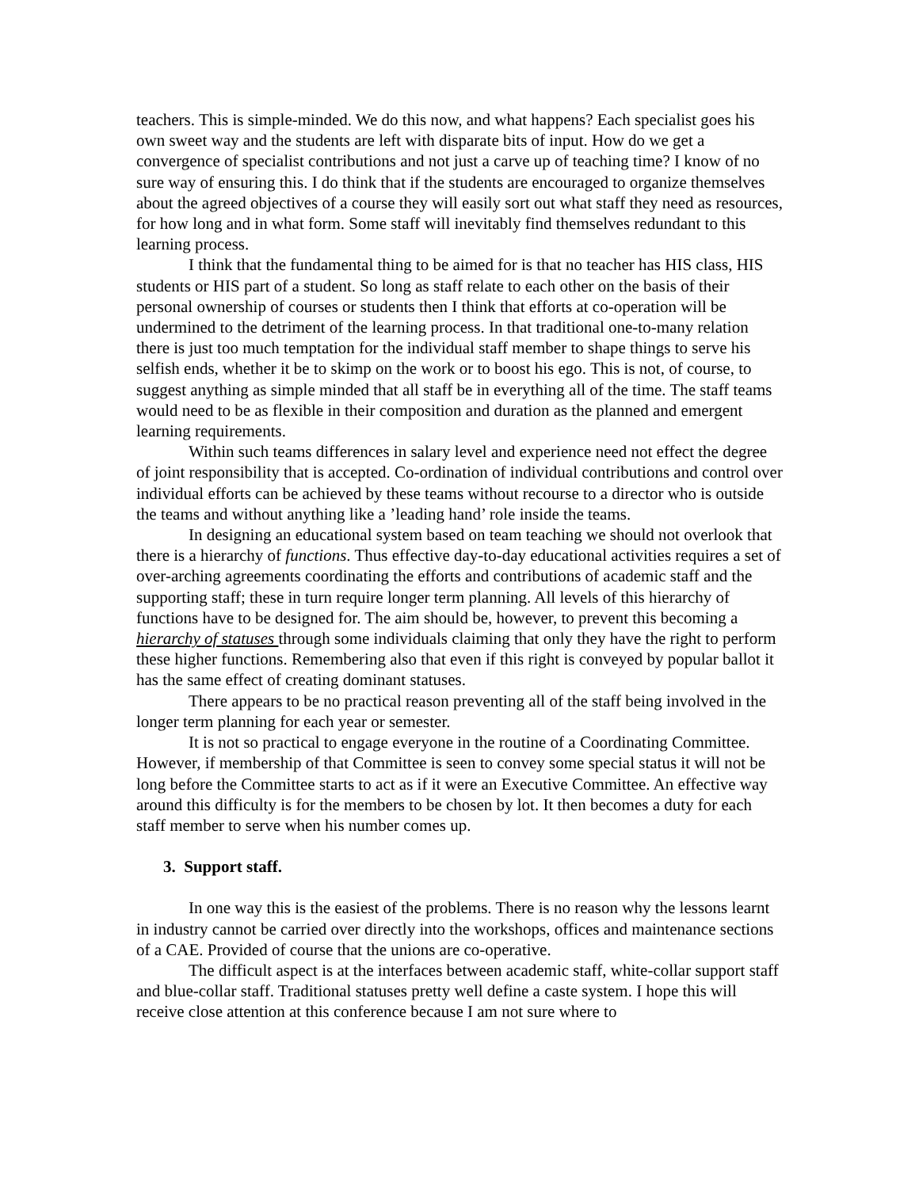teachers. This is simple-minded. We do this now, and what happens? Each specialist goes his own sweet way and the students are left with disparate bits of input. How do we get a convergence of specialist contributions and not just a carve up of teaching time? I know of no sure way of ensuring this. I do think that if the students are encouraged to organize themselves about the agreed objectives of a course they will easily sort out what staff they need as resources, for how long and in what form. Some staff will inevitably find themselves redundant to this learning process.
I think that the fundamental thing to be aimed for is that no teacher has HIS class, HIS students or HIS part of a student. So long as staff relate to each other on the basis of their personal ownership of courses or students then I think that efforts at co-operation will be undermined to the detriment of the learning process. In that traditional one-to-many relation there is just too much temptation for the individual staff member to shape things to serve his selfish ends, whether it be to skimp on the work or to boost his ego. This is not, of course, to suggest anything as simple minded that all staff be in everything all of the time. The staff teams would need to be as flexible in their composition and duration as the planned and emergent learning requirements.
Within such teams differences in salary level and experience need not effect the degree of joint responsibility that is accepted. Co-ordination of individual contributions and control over individual efforts can be achieved by these teams without recourse to a director who is outside the teams and without anything like a ’leading hand’ role inside the teams.
In designing an educational system based on team teaching we should not overlook that there is a hierarchy of functions. Thus effective day-to-day educational activities requires a set of over-arching agreements coordinating the efforts and contributions of academic staff and the supporting staff; these in turn require longer term planning. All levels of this hierarchy of functions have to be designed for. The aim should be, however, to prevent this becoming a hierarchy of statuses through some individuals claiming that only they have the right to perform these higher functions. Remembering also that even if this right is conveyed by popular ballot it has the same effect of creating dominant statuses.
There appears to be no practical reason preventing all of the staff being involved in the longer term planning for each year or semester.
It is not so practical to engage everyone in the routine of a Coordinating Committee. However, if membership of that Committee is seen to convey some special status it will not be long before the Committee starts to act as if it were an Executive Committee. An effective way around this difficulty is for the members to be chosen by lot. It then becomes a duty for each staff member to serve when his number comes up.
3. Support staff.
In one way this is the easiest of the problems. There is no reason why the lessons learnt in industry cannot be carried over directly into the workshops, offices and maintenance sections of a CAE. Provided of course that the unions are co-operative.
The difficult aspect is at the interfaces between academic staff, white-collar support staff and blue-collar staff. Traditional statuses pretty well define a caste system. I hope this will receive close attention at this conference because I am not sure where to